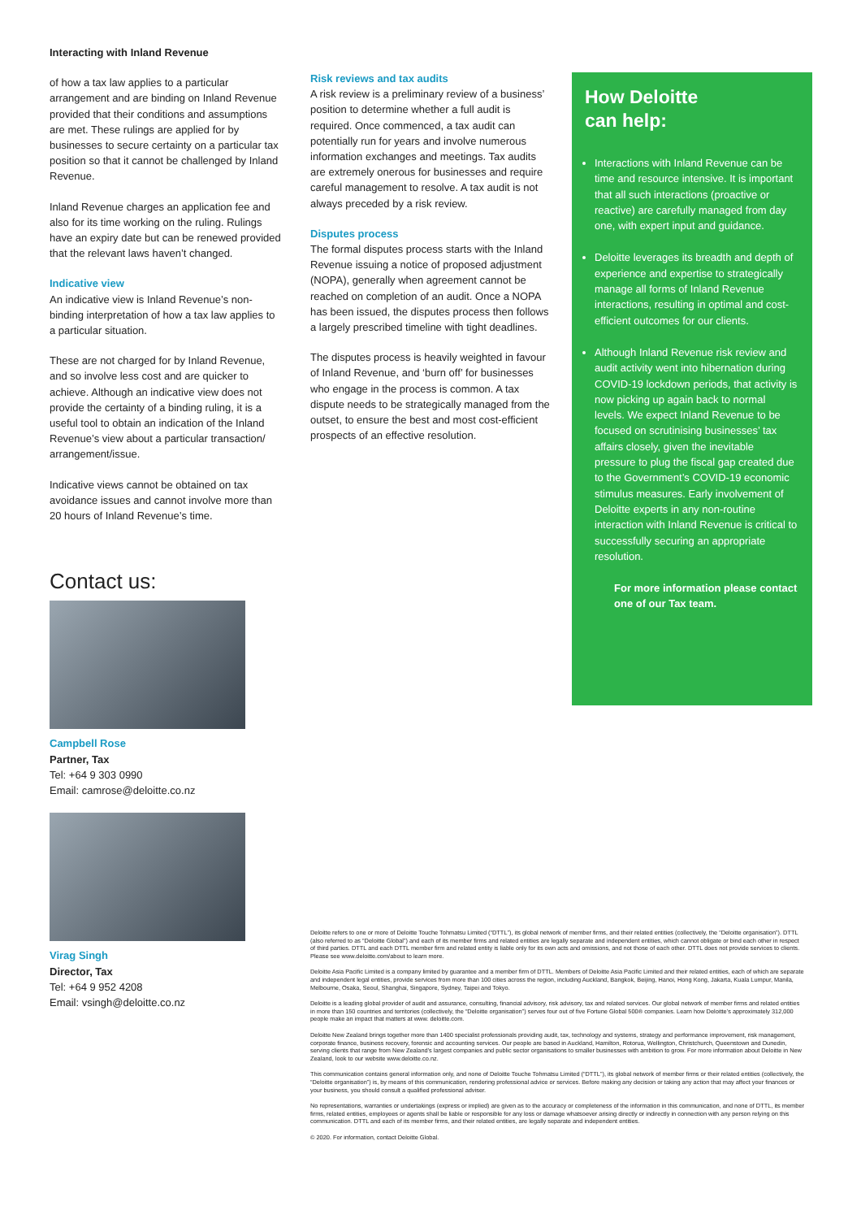Interacting with Inland Revenue
of how a tax law applies to a particular arrangement and are binding on Inland Revenue provided that their conditions and assumptions are met. These rulings are applied for by businesses to secure certainty on a particular tax position so that it cannot be challenged by Inland Revenue.
Inland Revenue charges an application fee and also for its time working on the ruling. Rulings have an expiry date but can be renewed provided that the relevant laws haven’t changed.
Indicative view
An indicative view is Inland Revenue’s non-binding interpretation of how a tax law applies to a particular situation.
These are not charged for by Inland Revenue, and so involve less cost and are quicker to achieve. Although an indicative view does not provide the certainty of a binding ruling, it is a useful tool to obtain an indication of the Inland Revenue’s view about a particular transaction/ arrangement/issue.
Indicative views cannot be obtained on tax avoidance issues and cannot involve more than 20 hours of Inland Revenue’s time.
Contact us:
Campbell Rose
Partner, Tax
Tel: +64 9 303 0990
Email: camrose@deloitte.co.nz
Virag Singh
Director, Tax
Tel: +64 9 952 4208
Email: vsingh@deloitte.co.nz
Risk reviews and tax audits
A risk review is a preliminary review of a business’ position to determine whether a full audit is required. Once commenced, a tax audit can potentially run for years and involve numerous information exchanges and meetings. Tax audits are extremely onerous for businesses and require careful management to resolve. A tax audit is not always preceded by a risk review.
Disputes process
The formal disputes process starts with the Inland Revenue issuing a notice of proposed adjustment (NOPA), generally when agreement cannot be reached on completion of an audit. Once a NOPA has been issued, the disputes process then follows a largely prescribed timeline with tight deadlines.
The disputes process is heavily weighted in favour of Inland Revenue, and ‘burn off’ for businesses who engage in the process is common. A tax dispute needs to be strategically managed from the outset, to ensure the best and most cost-efficient prospects of an effective resolution.
How Deloitte
can help:
Interactions with Inland Revenue can be time and resource intensive. It is important that all such interactions (proactive or reactive) are carefully managed from day one, with expert input and guidance.
Deloitte leverages its breadth and depth of experience and expertise to strategically manage all forms of Inland Revenue interactions, resulting in optimal and cost-efficient outcomes for our clients.
Although Inland Revenue risk review and audit activity went into hibernation during COVID-19 lockdown periods, that activity is now picking up again back to normal levels. We expect Inland Revenue to be focused on scrutinising businesses’ tax affairs closely, given the inevitable pressure to plug the fiscal gap created due to the Government’s COVID-19 economic stimulus measures. Early involvement of Deloitte experts in any non-routine interaction with Inland Revenue is critical to successfully securing an appropriate resolution.
For more information please contact one of our Tax team.
Deloitte refers to one or more of Deloitte Touche Tohmatsu Limited (“DTTL”), its global network of member firms, and their related entities (collectively, the “Deloitte organisation”). DTTL (also referred to as “Deloitte Global”) and each of its member firms and related entities are legally separate and independent entities, which cannot obligate or bind each other in respect of third parties. DTTL and each DTTL member firm and related entity is liable only for its own acts and omissions, and not those of each other. DTTL does not provide services to clients. Please see www.deloitte.com/about to learn more.
Deloitte Asia Pacific Limited is a company limited by guarantee and a member firm of DTTL. Members of Deloitte Asia Pacific Limited and their related entities, each of which are separate and independent legal entities, provide services from more than 100 cities across the region, including Auckland, Bangkok, Beijing, Hanoi, Hong Kong, Jakarta, Kuala Lumpur, Manila, Melbourne, Osaka, Seoul, Shanghai, Singapore, Sydney, Taipei and Tokyo.
Deloitte is a leading global provider of audit and assurance, consulting, financial advisory, risk advisory, tax and related services. Our global network of member firms and related entities in more than 150 countries and territories (collectively, the “Deloitte organisation”) serves four out of five Fortune Global 500® companies. Learn how Deloitte’s approximately 312,000 people make an impact that matters at www. deloitte.com.
Deloitte New Zealand brings together more than 1400 specialist professionals providing audit, tax, technology and systems, strategy and performance improvement, risk management, corporate finance, business recovery, forensic and accounting services. Our people are based in Auckland, Hamilton, Rotorua, Wellington, Christchurch, Queenstown and Dunedin, serving clients that range from New Zealand’s largest companies and public sector organisations to smaller businesses with ambition to grow. For more information about Deloitte in New Zealand, look to our website www.deloitte.co.nz.
This communication contains general information only, and none of Deloitte Touche Tohmatsu Limited (“DTTL”), its global network of member firms or their related entities (collectively, the “Deloitte organisation”) is, by means of this communication, rendering professional advice or services. Before making any decision or taking any action that may affect your finances or your business, you should consult a qualified professional adviser.
No representations, warranties or undertakings (express or implied) are given as to the accuracy or completeness of the information in this communication, and none of DTTL, its member firms, related entities, employees or agents shall be liable or responsible for any loss or damage whatsoever arising directly or indirectly in connection with any person relying on this communication. DTTL and each of its member firms, and their related entities, are legally separate and independent entities.
© 2020. For information, contact Deloitte Global.